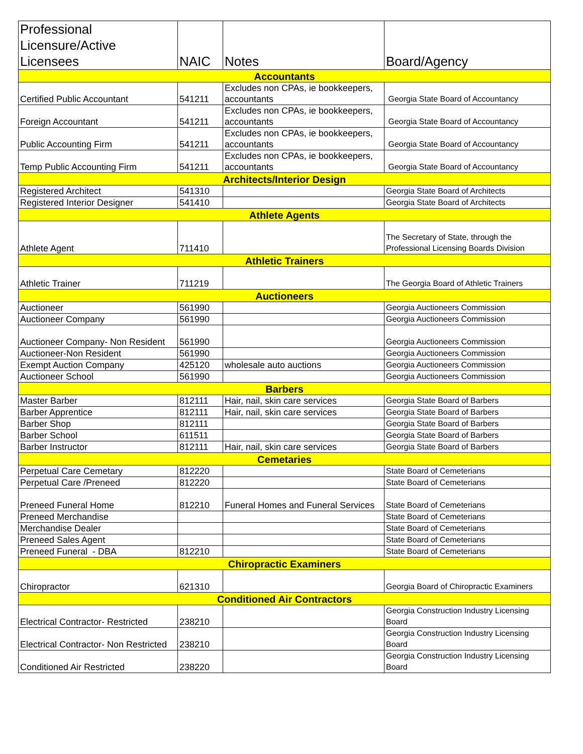| Professional Licensure/Active Licensees | NAIC | Notes | Board/Agency |
| --- | --- | --- | --- |
| Accountants | | | |
| Certified Public Accountant | 541211 | Excludes non CPAs, ie bookkeepers, accountants | Georgia State Board of Accountancy |
| Foreign Accountant | 541211 | Excludes non CPAs, ie bookkeepers, accountants | Georgia State Board of Accountancy |
| Public Accounting Firm | 541211 | Excludes non CPAs, ie bookkeepers, accountants | Georgia State Board of Accountancy |
| Temp Public Accounting Firm | 541211 | Excludes non CPAs, ie bookkeepers, accountants | Georgia State Board of Accountancy |
| Architects/Interior Design | | | |
| Registered Architect | 541310 | | Georgia State Board of Architects |
| Registered Interior Designer | 541410 | | Georgia State Board of Architects |
| Athlete Agents | | | |
| Athlete Agent | 711410 | | The Secretary of State, through the Professional Licensing Boards Division |
| Athletic Trainers | | | |
| Athletic Trainer | 711219 | | The Georgia Board of Athletic Trainers |
| Auctioneers | | | |
| Auctioneer | 561990 | | Georgia Auctioneers Commission |
| Auctioneer Company | 561990 | | Georgia Auctioneers Commission |
| Auctioneer Company- Non Resident | 561990 | | Georgia Auctioneers Commission |
| Auctioneer-Non Resident | 561990 | | Georgia Auctioneers Commission |
| Exempt Auction Company | 425120 | wholesale auto auctions | Georgia Auctioneers Commission |
| Auctioneer School | 561990 | | Georgia Auctioneers Commission |
| Barbers | | | |
| Master Barber | 812111 | Hair, nail, skin care services | Georgia State Board of Barbers |
| Barber Apprentice | 812111 | Hair, nail, skin care services | Georgia State Board of Barbers |
| Barber Shop | 812111 | | Georgia State Board of Barbers |
| Barber School | 611511 | | Georgia State Board of Barbers |
| Barber Instructor | 812111 | Hair, nail, skin care services | Georgia State Board of Barbers |
| Cemetaries | | | |
| Perpetual Care Cemetary | 812220 | | State Board of Cemeterians |
| Perpetual Care /Preneed | 812220 | | State Board of Cemeterians |
| Preneed Funeral Home | 812210 | Funeral Homes and Funeral Services | State Board of Cemeterians |
| Preneed Merchandise | | | State Board of Cemeterians |
| Merchandise Dealer | | | State Board of Cemeterians |
| Preneed Sales Agent | | | State Board of Cemeterians |
| Preneed Funeral - DBA | 812210 | | State Board of Cemeterians |
| Chiropractic Examiners | | | |
| Chiropractor | 621310 | | Georgia Board of Chiropractic Examiners |
| Conditioned Air Contractors | | | |
| Electrical Contractor- Restricted | 238210 | | Georgia Construction Industry Licensing Board |
| Electrical Contractor- Non Restricted | 238210 | | Georgia Construction Industry Licensing Board |
| Conditioned Air Restricted | 238220 | | Georgia Construction Industry Licensing Board |